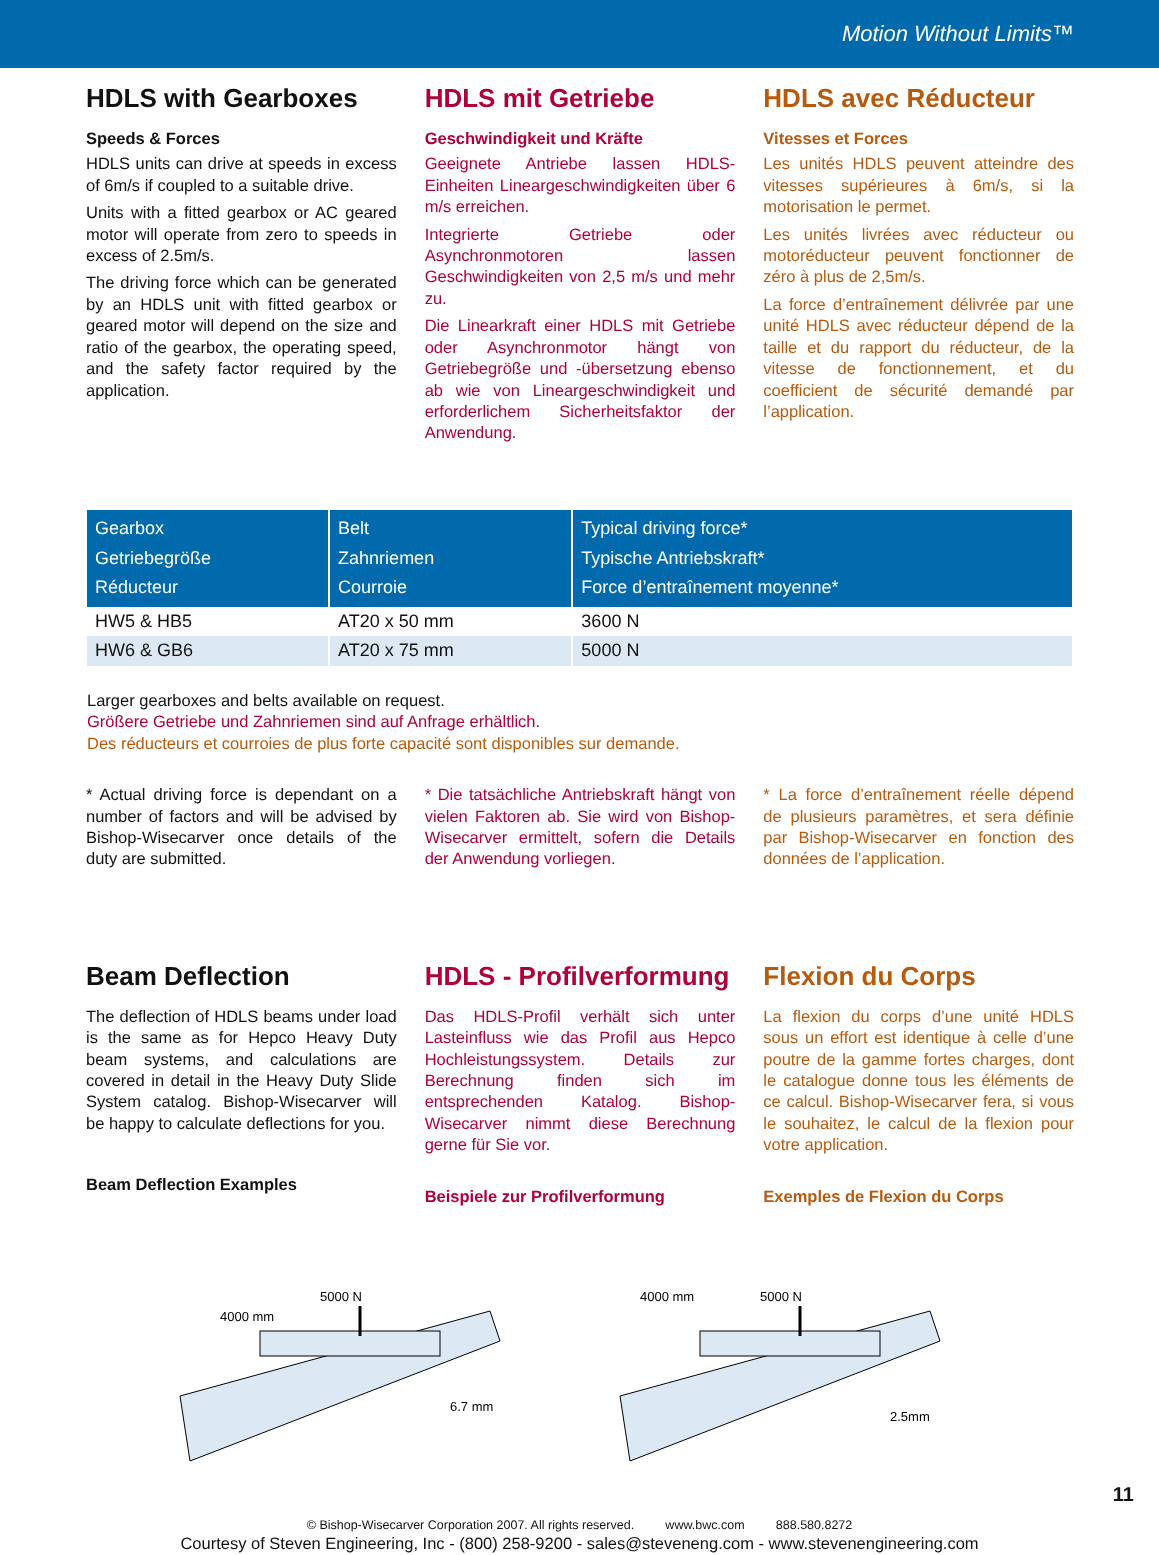Motion Without Limits™
HDLS with Gearboxes
Speeds & Forces
HDLS units can drive at speeds in excess of 6m/s if coupled to a suitable drive.
Units with a fitted gearbox or AC geared motor will operate from zero to speeds in excess of 2.5m/s.
The driving force which can be generated by an HDLS unit with fitted gearbox or geared motor will depend on the size and ratio of the gearbox, the operating speed, and the safety factor required by the application.
HDLS mit Getriebe
Geschwindigkeit und Kräfte
Geeignete Antriebe lassen HDLS-Einheiten Lineargeschwindigkeiten über 6 m/s erreichen.
Integrierte Getriebe oder Asynchronmotoren lassen Geschwindigkeiten von 2,5 m/s und mehr zu.
Die Linearkraft einer HDLS mit Getriebe oder Asynchronmotor hängt von Getriebegröße und -übersetzung ebenso ab wie von Lineargeschwindigkeit und erforderlichem Sicherheitsfaktor der Anwendung.
HDLS avec Réducteur
Vitesses et Forces
Les unités HDLS peuvent atteindre des vitesses supérieures à 6m/s, si la motorisation le permet.
Les unités livrées avec réducteur ou motoréducteur peuvent fonctionner de zéro à plus de 2,5m/s.
La force d’entraînement délivrée par une unité HDLS avec réducteur dépend de la taille et du rapport du réducteur, de la vitesse de fonctionnement, et du coefficient de sécurité demandé par l’application.
| Gearbox Getriebegröße Réducteur | Belt Zahnriemen Courroie | Typical driving force* Typische Antriebskraft* Force d’entraînement moyenne* |
| --- | --- | --- |
| HW5 & HB5 | AT20 x 50 mm | 3600 N |
| HW6 & GB6 | AT20 x 75 mm | 5000 N |
Larger gearboxes and belts available on request.
Größere Getriebe und Zahnriemen sind auf Anfrage erhältlich.
Des réducteurs et courroies de plus forte capacité sont disponibles sur demande.
* Actual driving force is dependant on a number of factors and will be advised by Bishop-Wisecarver once details of the duty are submitted.
* Die tatsächliche Antriebskraft hängt von vielen Faktoren ab. Sie wird von Bishop-Wisecarver ermittelt, sofern die Details der Anwendung vorliegen.
* La force d’entraînement réelle dépend de plusieurs paramètres, et sera définie par Bishop-Wisecarver en fonction des données de l’application.
Beam Deflection
The deflection of HDLS beams under load is the same as for Hepco Heavy Duty beam systems, and calculations are covered in detail in the Heavy Duty Slide System catalog. Bishop-Wisecarver will be happy to calculate deflections for you.
Beam Deflection Examples
HDLS - Profilverformung
Das HDLS-Profil verhält sich unter Lasteinfluss wie das Profil aus Hepco Hochleistungssystem. Details zur Berechnung finden sich im entsprechenden Katalog. Bishop-Wisecarver nimmt diese Berechnung gerne für Sie vor.
Beispiele zur Profilverformung
Flexion du Corps
La flexion du corps d’une unité HDLS sous un effort est identique à celle d’une poutre de la gamme fortes charges, dont le catalogue donne tous les éléments de ce calcul. Bishop-Wisecarver fera, si vous le souhaitez, le calcul de la flexion pour votre application.
Exemples de Flexion du Corps
5000 N
4000 mm
6.7 mm
5000 N
4000 mm
2.5mm
11
© Bishop-Wisecarver Corporation 2007. All rights reserved. www.bwc.com 888.580.8272
Courtesy of Steven Engineering, Inc - (800) 258-9200 - sales@steveneng.com - www.stevenengineering.com